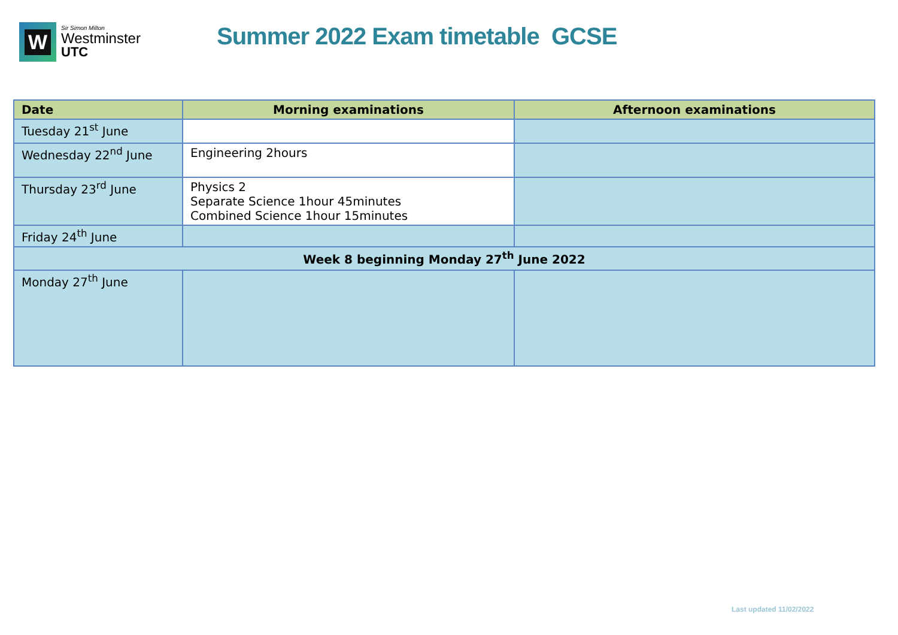W
Sir Simon Milton
Westminster
UTC
Summer 2022 Exam timetable GCSE
| Date | Morning examinations | Afternoon examinations |
| --- | --- | --- |
| Tuesday 21<sup>st</sup> June | | |
| Wednesday 22<sup>nd</sup> June | Engineering 2hours | |
| Thursday 23<sup>rd</sup> June | Physics 2 Separate Science 1hour 45minutes Combined Science 1hour 15minutes | |
| Friday 24<sup>th</sup> June | | |
| Week 8 beginning Monday 27<sup>th</sup> June 2022 | | |
| Monday 27<sup>th</sup> June | | |
Last updated 11/02/2022